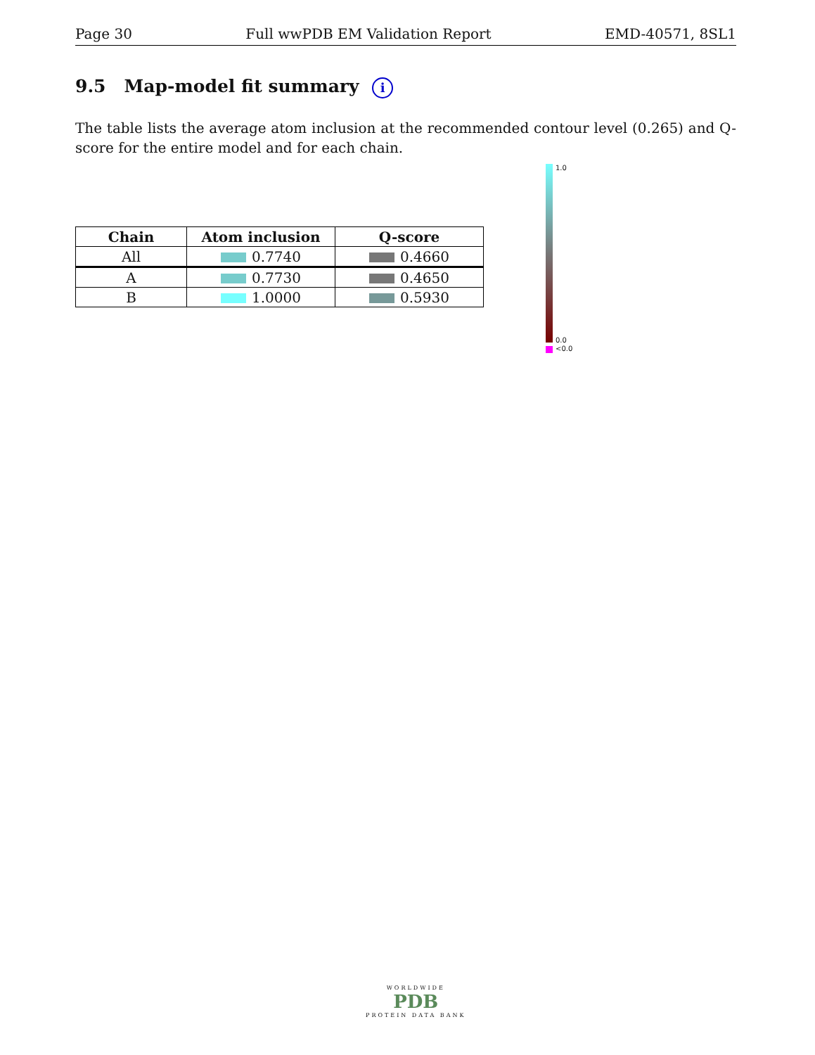Page 30 Full wwPDB EM Validation Report EMD-40571, 8SL1
9.5 Map-model fit summary i
The table lists the average atom inclusion at the recommended contour level (0.265) and Q-score for the entire model and for each chain.
| Chain | Atom inclusion | Q-score |
| --- | --- | --- |
| All | 0.7740 | 0.4660 |
| A | 0.7730 | 0.4650 |
| B | 1.0000 | 0.5930 |
1.0
0.0
<0.0
WORLDWIDE
PDB
PROTEIN DATA BANK